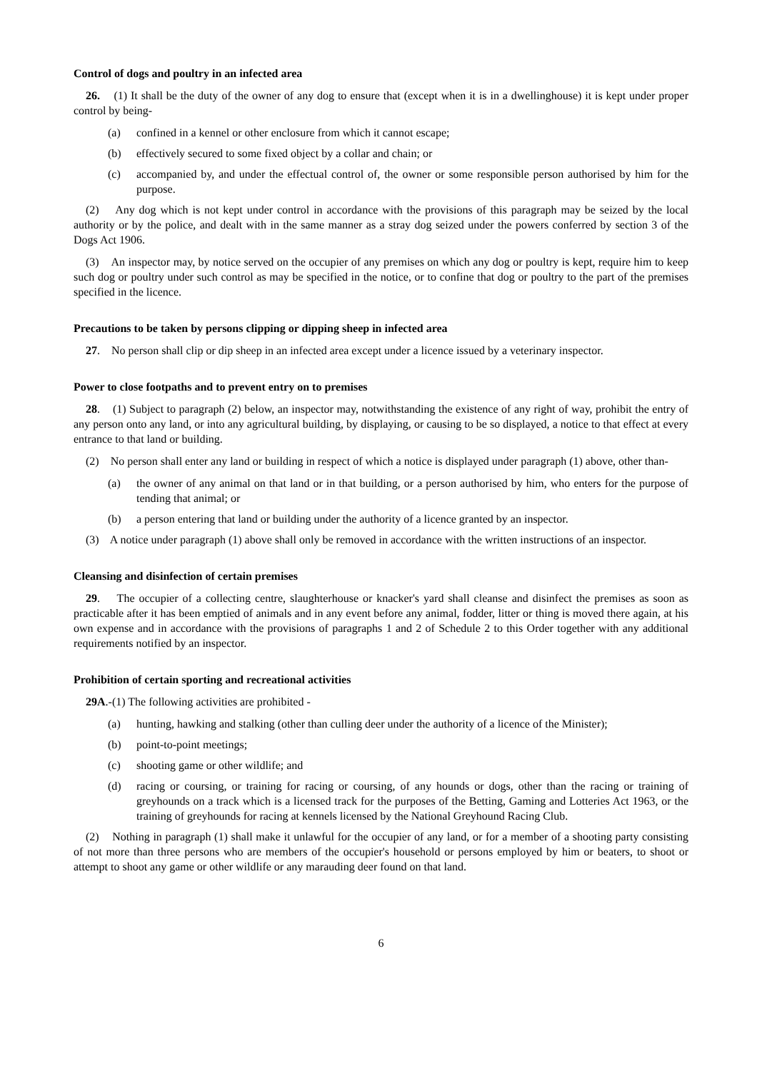Control of dogs and poultry in an infected area
26. (1) It shall be the duty of the owner of any dog to ensure that (except when it is in a dwellinghouse) it is kept under proper control by being-
(a) confined in a kennel or other enclosure from which it cannot escape;
(b) effectively secured to some fixed object by a collar and chain; or
(c) accompanied by, and under the effectual control of, the owner or some responsible person authorised by him for the purpose.
(2) Any dog which is not kept under control in accordance with the provisions of this paragraph may be seized by the local authority or by the police, and dealt with in the same manner as a stray dog seized under the powers conferred by section 3 of the Dogs Act 1906.
(3) An inspector may, by notice served on the occupier of any premises on which any dog or poultry is kept, require him to keep such dog or poultry under such control as may be specified in the notice, or to confine that dog or poultry to the part of the premises specified in the licence.
Precautions to be taken by persons clipping or dipping sheep in infected area
27. No person shall clip or dip sheep in an infected area except under a licence issued by a veterinary inspector.
Power to close footpaths and to prevent entry on to premises
28. (1) Subject to paragraph (2) below, an inspector may, notwithstanding the existence of any right of way, prohibit the entry of any person onto any land, or into any agricultural building, by displaying, or causing to be so displayed, a notice to that effect at every entrance to that land or building.
(2) No person shall enter any land or building in respect of which a notice is displayed under paragraph (1) above, other than-
(a) the owner of any animal on that land or in that building, or a person authorised by him, who enters for the purpose of tending that animal; or
(b) a person entering that land or building under the authority of a licence granted by an inspector.
(3) A notice under paragraph (1) above shall only be removed in accordance with the written instructions of an inspector.
Cleansing and disinfection of certain premises
29. The occupier of a collecting centre, slaughterhouse or knacker's yard shall cleanse and disinfect the premises as soon as practicable after it has been emptied of animals and in any event before any animal, fodder, litter or thing is moved there again, at his own expense and in accordance with the provisions of paragraphs 1 and 2 of Schedule 2 to this Order together with any additional requirements notified by an inspector.
Prohibition of certain sporting and recreational activities
29A.-(1) The following activities are prohibited -
(a) hunting, hawking and stalking (other than culling deer under the authority of a licence of the Minister);
(b) point-to-point meetings;
(c) shooting game or other wildlife; and
(d) racing or coursing, or training for racing or coursing, of any hounds or dogs, other than the racing or training of greyhounds on a track which is a licensed track for the purposes of the Betting, Gaming and Lotteries Act 1963, or the training of greyhounds for racing at kennels licensed by the National Greyhound Racing Club.
(2) Nothing in paragraph (1) shall make it unlawful for the occupier of any land, or for a member of a shooting party consisting of not more than three persons who are members of the occupier's household or persons employed by him or beaters, to shoot or attempt to shoot any game or other wildlife or any marauding deer found on that land.
6